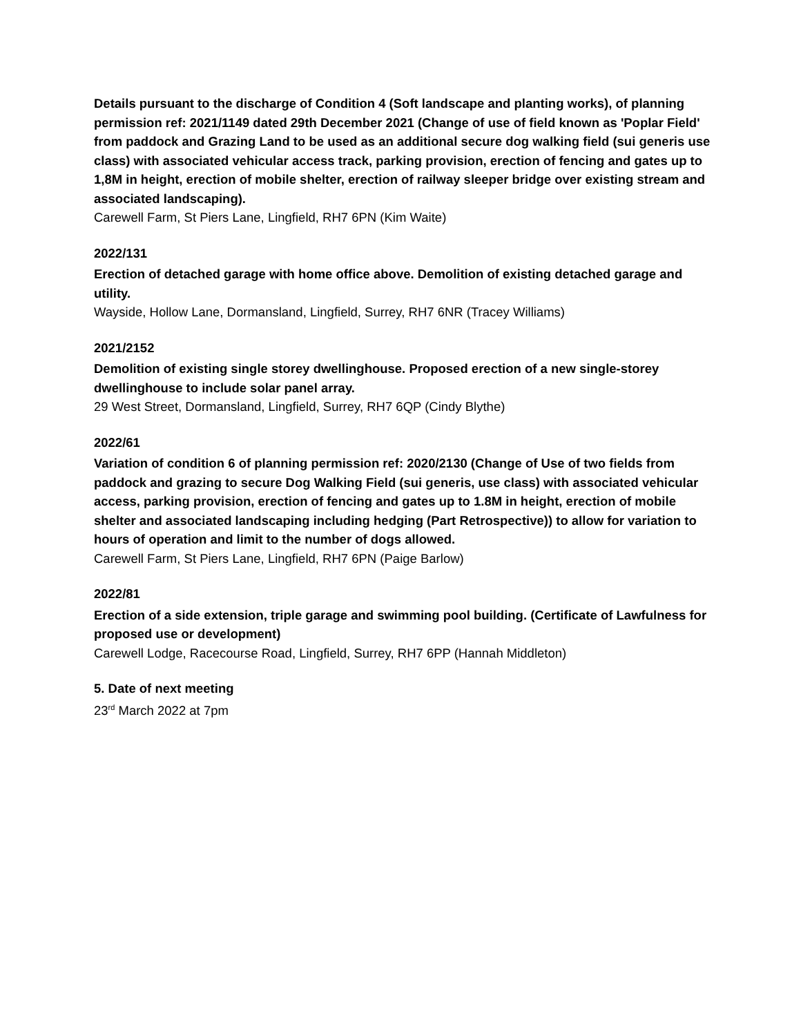Details pursuant to the discharge of Condition 4 (Soft landscape and planting works), of planning permission ref: 2021/1149 dated 29th December 2021 (Change of use of field known as 'Poplar Field' from paddock and Grazing Land to be used as an additional secure dog walking field (sui generis use class) with associated vehicular access track, parking provision, erection of fencing and gates up to 1,8M in height, erection of mobile shelter, erection of railway sleeper bridge over existing stream and associated landscaping).
Carewell Farm, St Piers Lane, Lingfield, RH7 6PN (Kim Waite)
2022/131
Erection of detached garage with home office above. Demolition of existing detached garage and utility.
Wayside, Hollow Lane, Dormansland, Lingfield, Surrey, RH7 6NR (Tracey Williams)
2021/2152
Demolition of existing single storey dwellinghouse. Proposed erection of a new single-storey dwellinghouse to include solar panel array.
29 West Street, Dormansland, Lingfield, Surrey, RH7 6QP (Cindy Blythe)
2022/61
Variation of condition 6 of planning permission ref: 2020/2130 (Change of Use of two fields from paddock and grazing to secure Dog Walking Field (sui generis, use class) with associated vehicular access, parking provision, erection of fencing and gates up to 1.8M in height, erection of mobile shelter and associated landscaping including hedging (Part Retrospective)) to allow for variation to hours of operation and limit to the number of dogs allowed.
Carewell Farm, St Piers Lane, Lingfield, RH7 6PN (Paige Barlow)
2022/81
Erection of a side extension, triple garage and swimming pool building. (Certificate of Lawfulness for proposed use or development)
Carewell Lodge, Racecourse Road, Lingfield, Surrey, RH7 6PP (Hannah Middleton)
5. Date of next meeting
23<sup>rd</sup> March 2022 at 7pm